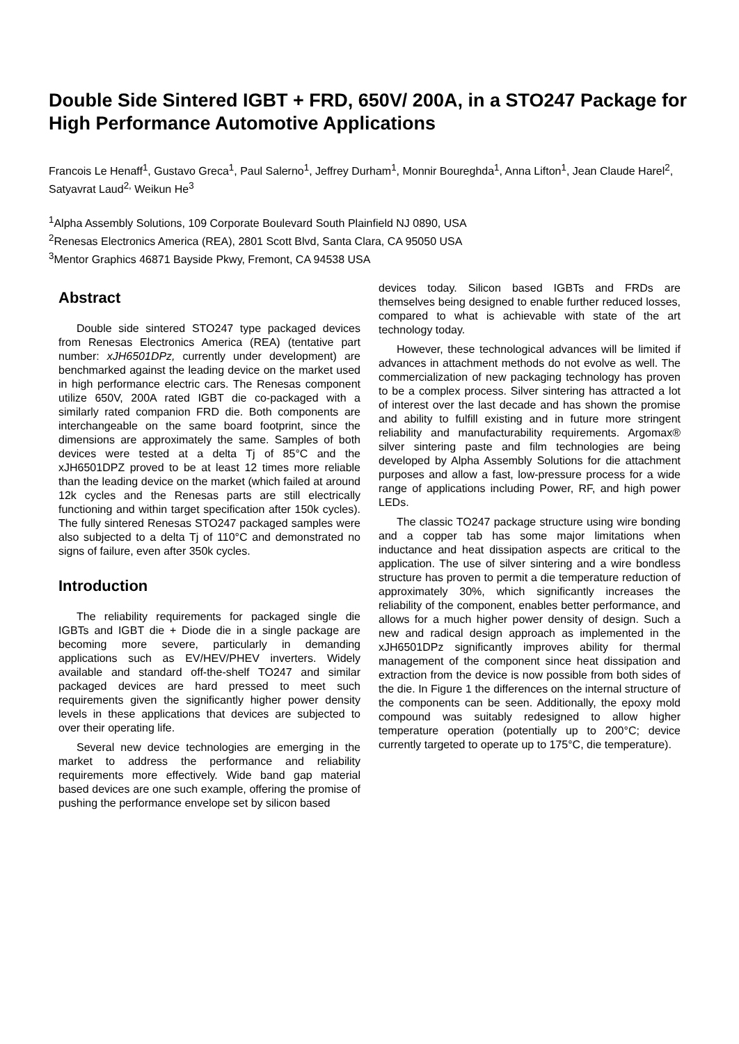Double Side Sintered IGBT + FRD, 650V/ 200A, in a STO247 Package for High Performance Automotive Applications
Francois Le Henaff<sup>1</sup>, Gustavo Greca<sup>1</sup>, Paul Salerno<sup>1</sup>, Jeffrey Durham<sup>1</sup>, Monnir Boureghda<sup>1</sup>, Anna Lifton<sup>1</sup>, Jean Claude Harel<sup>2</sup>, Satyavrat Laud<sup>2,</sup> Weikun He<sup>3</sup>
<sup>1</sup> Alpha Assembly Solutions, 109 Corporate Boulevard South Plainfield NJ 0890, USA
<sup>2</sup> Renesas Electronics America (REA), 2801 Scott Blvd, Santa Clara, CA 95050 USA
<sup>3</sup> Mentor Graphics 46871 Bayside Pkwy, Fremont, CA 94538 USA
Abstract
Double side sintered STO247 type packaged devices from Renesas Electronics America (REA) (tentative part number: xJH6501DPz, currently under development) are benchmarked against the leading device on the market used in high performance electric cars. The Renesas component utilize 650V, 200A rated IGBT die co-packaged with a similarly rated companion FRD die. Both components are interchangeable on the same board footprint, since the dimensions are approximately the same. Samples of both devices were tested at a delta Tj of 85°C and the xJH6501DPZ proved to be at least 12 times more reliable than the leading device on the market (which failed at around 12k cycles and the Renesas parts are still electrically functioning and within target specification after 150k cycles). The fully sintered Renesas STO247 packaged samples were also subjected to a delta Tj of 110°C and demonstrated no signs of failure, even after 350k cycles.
Introduction
The reliability requirements for packaged single die IGBTs and IGBT die + Diode die in a single package are becoming more severe, particularly in demanding applications such as EV/HEV/PHEV inverters. Widely available and standard off-the-shelf TO247 and similar packaged devices are hard pressed to meet such requirements given the significantly higher power density levels in these applications that devices are subjected to over their operating life.
Several new device technologies are emerging in the market to address the performance and reliability requirements more effectively. Wide band gap material based devices are one such example, offering the promise of pushing the performance envelope set by silicon based
devices today. Silicon based IGBTs and FRDs are themselves being designed to enable further reduced losses, compared to what is achievable with state of the art technology today.
However, these technological advances will be limited if advances in attachment methods do not evolve as well. The commercialization of new packaging technology has proven to be a complex process. Silver sintering has attracted a lot of interest over the last decade and has shown the promise and ability to fulfill existing and in future more stringent reliability and manufacturability requirements. Argomax® silver sintering paste and film technologies are being developed by Alpha Assembly Solutions for die attachment purposes and allow a fast, low-pressure process for a wide range of applications including Power, RF, and high power LEDs.
The classic TO247 package structure using wire bonding and a copper tab has some major limitations when inductance and heat dissipation aspects are critical to the application. The use of silver sintering and a wire bondless structure has proven to permit a die temperature reduction of approximately 30%, which significantly increases the reliability of the component, enables better performance, and allows for a much higher power density of design. Such a new and radical design approach as implemented in the xJH6501DPz significantly improves ability for thermal management of the component since heat dissipation and extraction from the device is now possible from both sides of the die. In Figure 1 the differences on the internal structure of the components can be seen. Additionally, the epoxy mold compound was suitably redesigned to allow higher temperature operation (potentially up to 200°C; device currently targeted to operate up to 175°C, die temperature).